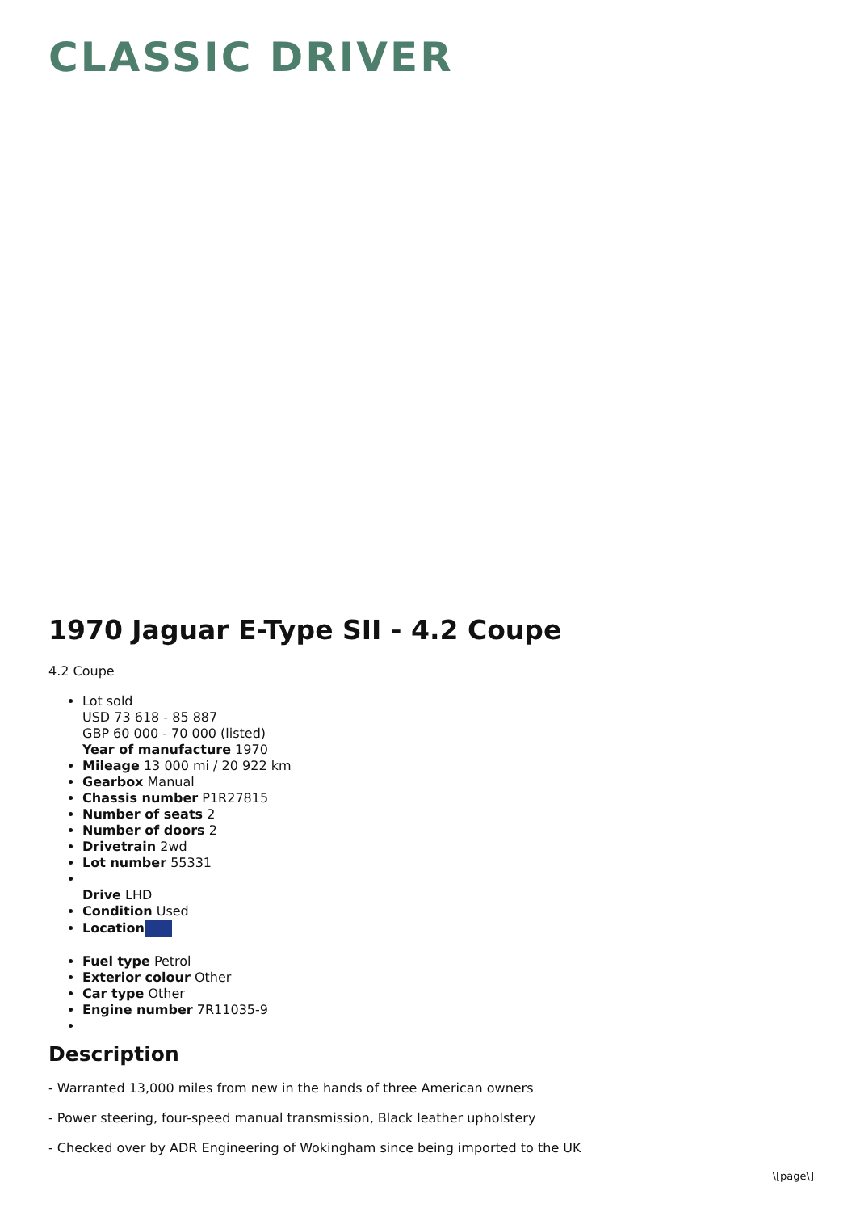CLASSIC DRIVER
1970 Jaguar E-Type SII - 4.2 Coupe
4.2 Coupe
Lot sold
USD 73 618 - 85 887
GBP 60 000 - 70 000 (listed)
Year of manufacture 1970
Mileage 13 000 mi / 20 922 km
Gearbox Manual
Chassis number P1R27815
Number of seats 2
Number of doors 2
Drivetrain 2wd
Lot number 55331
Drive LHD
Condition Used
Location
Fuel type Petrol
Exterior colour Other
Car type Other
Engine number 7R11035-9
Description
- Warranted 13,000 miles from new in the hands of three American owners
- Power steering, four-speed manual transmission, Black leather upholstery
- Checked over by ADR Engineering of Wokingham since being imported to the UK
\[page\]